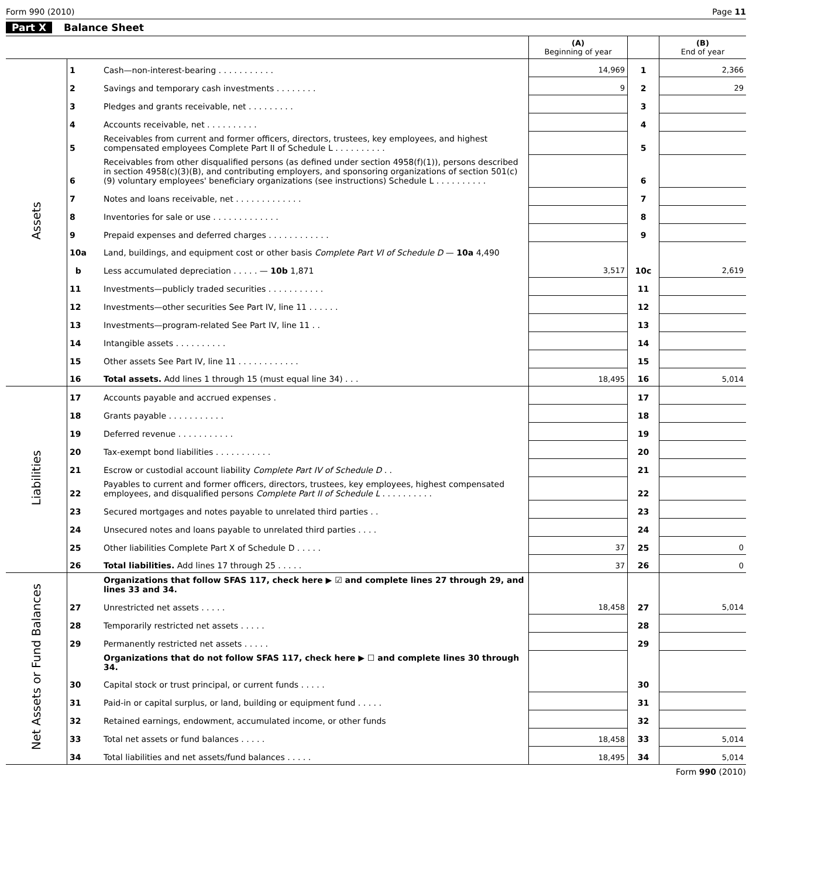Form 990 (2010) Page 11
Part X Balance Sheet
| | | | (A) Beginning of year | | (B) End of year |
| Assets | 1 | Cash—non-interest-bearing . . . . . . . . . . . | 14,969 | 1 | 2,366 |
| | 2 | Savings and temporary cash investments . . . . . . . . | 9 | 2 | 29 |
| | 3 | Pledges and grants receivable, net . . . . . . . . . | | 3 | |
| | 4 | Accounts receivable, net . . . . . . . . . . | | 4 | |
| | 5 | Receivables from current and former officers, directors, trustees, key employees, and highest compensated employees Complete Part II of Schedule L . . . . . . . . . . | | 5 | |
| | 6 | Receivables from other disqualified persons (as defined under section 4958(f)(1)), persons described in section 4958(c)(3)(B), and contributing employers, and sponsoring organizations of section 501(c)(9) voluntary employees' beneficiary organizations (see instructions) Schedule L . . . . . . . . . . | | 6 | |
| | 7 | Notes and loans receivable, net . . . . . . . . . . . . . | | 7 | |
| | 8 | Inventories for sale or use . . . . . . . . . . . . . | | 8 | |
| | 9 | Prepaid expenses and deferred charges . . . . . . . . . . . . | | 9 | |
| | 10a | Land, buildings, and equipment cost or other basis Complete Part VI of Schedule D — 10a 4,490 | | | |
| | b | Less accumulated depreciation . . . . . — 10b 1,871 | 3,517 | 10c | 2,619 |
| | 11 | Investments—publicly traded securities . . . . . . . . . . . | | 11 | |
| | 12 | Investments—other securities See Part IV, line 11 . . . . . . | | 12 | |
| | 13 | Investments—program-related See Part IV, line 11 . . | | 13 | |
| | 14 | Intangible assets . . . . . . . . . . | | 14 | |
| | 15 | Other assets See Part IV, line 11 . . . . . . . . . . . . | | 15 | |
| | 16 | Total assets. Add lines 1 through 15 (must equal line 34) . . . | 18,495 | 16 | 5,014 |
| Liabilities | 17 | Accounts payable and accrued expenses . | | 17 | |
| | 18 | Grants payable . . . . . . . . . . . | | 18 | |
| | 19 | Deferred revenue . . . . . . . . . . . | | 19 | |
| | 20 | Tax-exempt bond liabilities . . . . . . . . . . . | | 20 | |
| | 21 | Escrow or custodial account liability Complete Part IV of Schedule D . . | | 21 | |
| | 22 | Payables to current and former officers, directors, trustees, key employees, highest compensated employees, and disqualified persons Complete Part II of Schedule L . . . . . . . . . . | | 22 | |
| | 23 | Secured mortgages and notes payable to unrelated third parties . . | | 23 | |
| | 24 | Unsecured notes and loans payable to unrelated third parties . . . . | | 24 | |
| | 25 | Other liabilities Complete Part X of Schedule D . . . . . | 37 | 25 | 0 |
| | 26 | Total liabilities. Add lines 17 through 25 . . . . . | 37 | 26 | 0 |
| Net Assets or Fund Balances | | Organizations that follow SFAS 117, check here ▶ ☑ and complete lines 27 through 29, and lines 33 and 34. | | | |
| | 27 | Unrestricted net assets . . . . . | 18,458 | 27 | 5,014 |
| | 28 | Temporarily restricted net assets . . . . . | | 28 | |
| | 29 | Permanently restricted net assets . . . . . | | 29 | |
| | | Organizations that do not follow SFAS 117, check here ▶ ☐ and complete lines 30 through 34. | | | |
| | 30 | Capital stock or trust principal, or current funds . . . . . | | 30 | |
| | 31 | Paid-in or capital surplus, or land, building or equipment fund . . . . . | | 31 | |
| | 32 | Retained earnings, endowment, accumulated income, or other funds | | 32 | |
| | 33 | Total net assets or fund balances . . . . . | 18,458 | 33 | 5,014 |
| | 34 | Total liabilities and net assets/fund balances . . . . . | 18,495 | 34 | 5,014 |
Form 990 (2010)